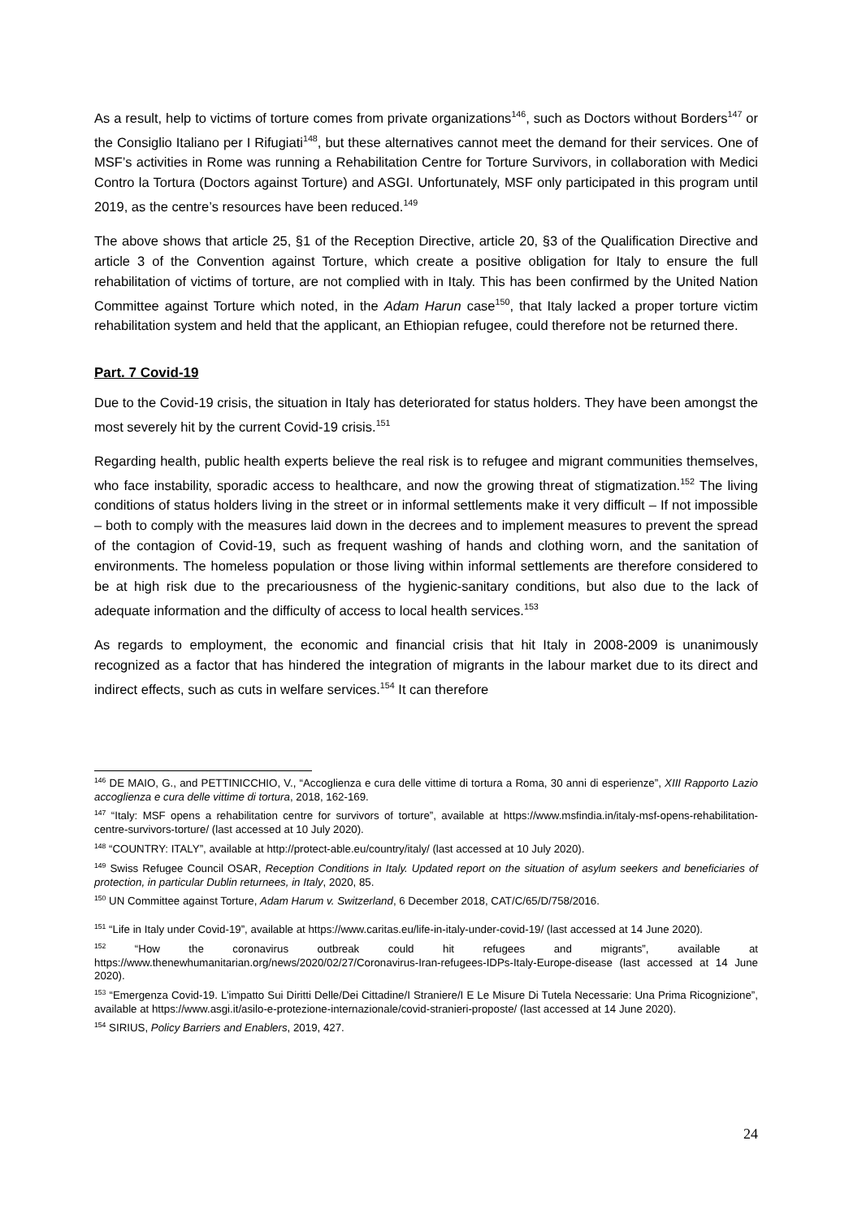As a result, help to victims of torture comes from private organizations<sup>146</sup>, such as Doctors without Borders<sup>147</sup> or the Consiglio Italiano per I Rifugiati<sup>148</sup>, but these alternatives cannot meet the demand for their services. One of MSF’s activities in Rome was running a Rehabilitation Centre for Torture Survivors, in collaboration with Medici Contro la Tortura (Doctors against Torture) and ASGI. Unfortunately, MSF only participated in this program until 2019, as the centre’s resources have been reduced.<sup>149</sup>
The above shows that article 25, §1 of the Reception Directive, article 20, §3 of the Qualification Directive and article 3 of the Convention against Torture, which create a positive obligation for Italy to ensure the full rehabilitation of victims of torture, are not complied with in Italy. This has been confirmed by the United Nation Committee against Torture which noted, in the Adam Harun case<sup>150</sup>, that Italy lacked a proper torture victim rehabilitation system and held that the applicant, an Ethiopian refugee, could therefore not be returned there.
Part. 7 Covid-19
Due to the Covid-19 crisis, the situation in Italy has deteriorated for status holders. They have been amongst the most severely hit by the current Covid-19 crisis.<sup>151</sup>
Regarding health, public health experts believe the real risk is to refugee and migrant communities themselves, who face instability, sporadic access to healthcare, and now the growing threat of stigmatization.<sup>152</sup> The living conditions of status holders living in the street or in informal settlements make it very difficult – If not impossible – both to comply with the measures laid down in the decrees and to implement measures to prevent the spread of the contagion of Covid-19, such as frequent washing of hands and clothing worn, and the sanitation of environments. The homeless population or those living within informal settlements are therefore considered to be at high risk due to the precariousness of the hygienic-sanitary conditions, but also due to the lack of adequate information and the difficulty of access to local health services.<sup>153</sup>
As regards to employment, the economic and financial crisis that hit Italy in 2008-2009 is unanimously recognized as a factor that has hindered the integration of migrants in the labour market due to its direct and indirect effects, such as cuts in welfare services.<sup>154</sup> It can therefore
<sup>146</sup> DE MAIO, G., and PETTINICCHIO, V., “Accoglienza e cura delle vittime di tortura a Roma, 30 anni di esperienze”, XIII Rapporto Lazio accoglienza e cura delle vittime di tortura, 2018, 162-169.
<sup>147</sup> “Italy: MSF opens a rehabilitation centre for survivors of torture”, available at https://www.msfindia.in/italy-msf-opens-rehabilitation-centre-survivors-torture/ (last accessed at 10 July 2020).
<sup>148</sup> “COUNTRY: ITALY”, available at http://protect-able.eu/country/italy/ (last accessed at 10 July 2020).
<sup>149</sup> Swiss Refugee Council OSAR, Reception Conditions in Italy. Updated report on the situation of asylum seekers and beneficiaries of protection, in particular Dublin returnees, in Italy, 2020, 85.
<sup>150</sup> UN Committee against Torture, Adam Harum v. Switzerland, 6 December 2018, CAT/C/65/D/758/2016.
<sup>151</sup> “Life in Italy under Covid-19”, available at https://www.caritas.eu/life-in-italy-under-covid-19/ (last accessed at 14 June 2020).
<sup>152</sup> “How the coronavirus outbreak could hit refugees and migrants”, available at https://www.thenewhumanitarian.org/news/2020/02/27/Coronavirus-Iran-refugees-IDPs-Italy-Europe-disease (last accessed at 14 June 2020).
<sup>153</sup> “Emergenza Covid-19. L’impatto Sui Diritti Delle/Dei Cittadine/I Straniere/I E Le Misure Di Tutela Necessarie: Una Prima Ricognizione”, available at https://www.asgi.it/asilo-e-protezione-internazionale/covid-stranieri-proposte/ (last accessed at 14 June 2020).
<sup>154</sup> SIRIUS, Policy Barriers and Enablers, 2019, 427.
24